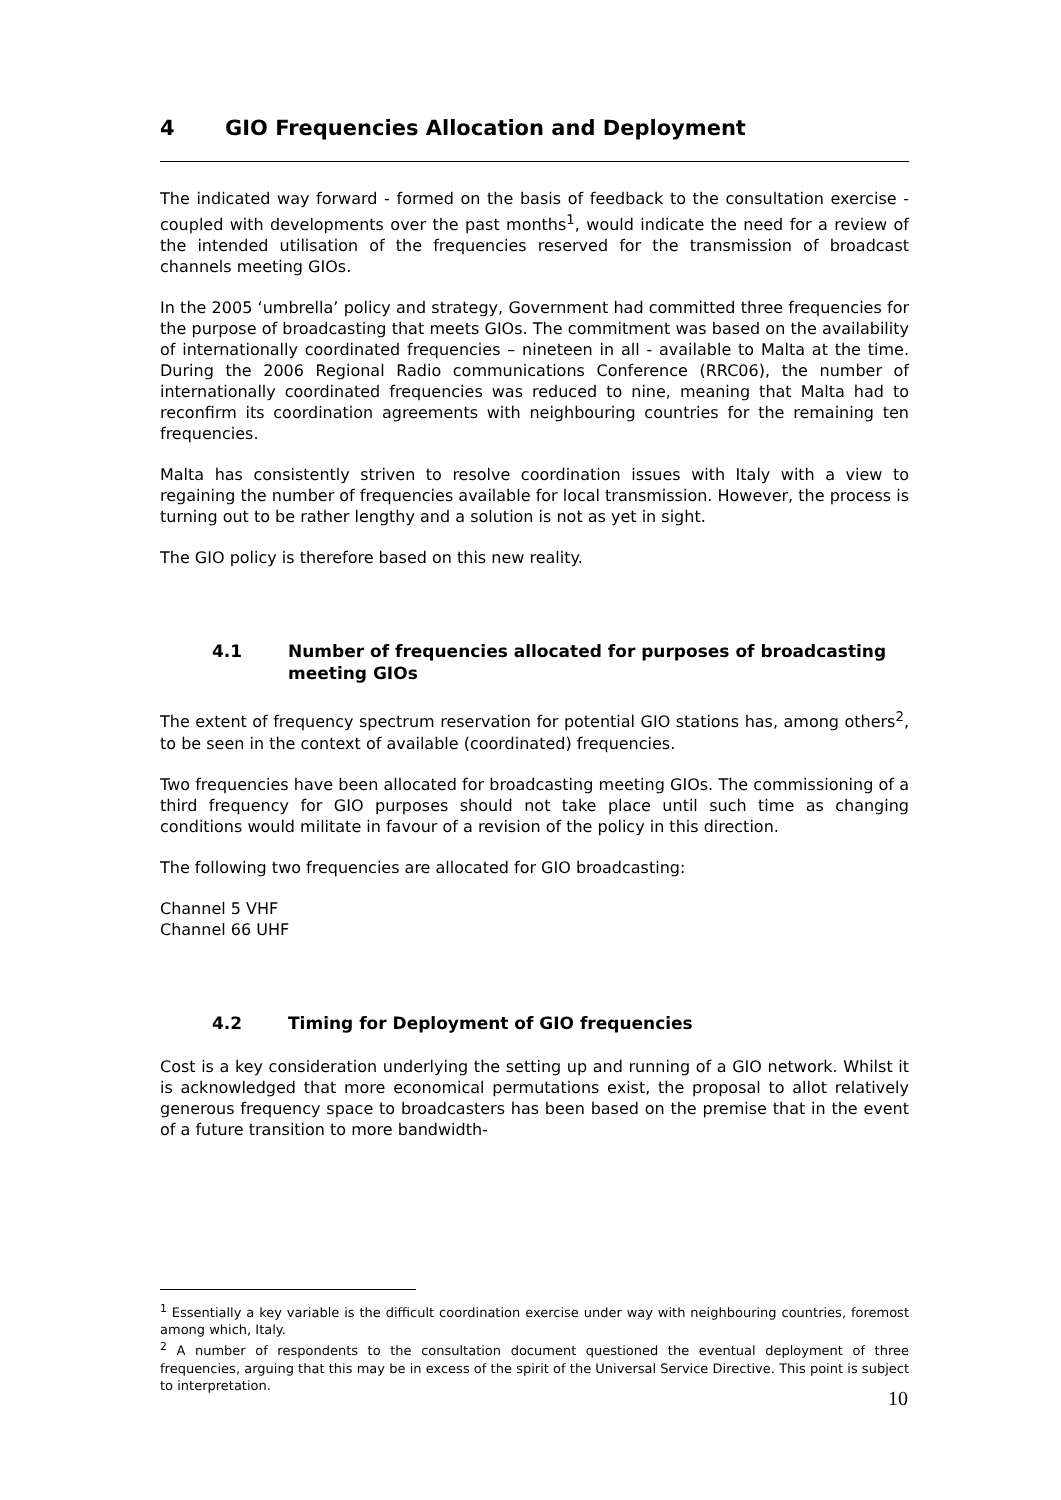4 GIO Frequencies Allocation and Deployment
The indicated way forward - formed on the basis of feedback to the consultation exercise - coupled with developments over the past months<sup>1</sup>, would indicate the need for a review of the intended utilisation of the frequencies reserved for the transmission of broadcast channels meeting GIOs.
In the 2005 ‘umbrella’ policy and strategy, Government had committed three frequencies for the purpose of broadcasting that meets GIOs. The commitment was based on the availability of internationally coordinated frequencies – nineteen in all - available to Malta at the time. During the 2006 Regional Radio communications Conference (RRC06), the number of internationally coordinated frequencies was reduced to nine, meaning that Malta had to reconfirm its coordination agreements with neighbouring countries for the remaining ten frequencies.
Malta has consistently striven to resolve coordination issues with Italy with a view to regaining the number of frequencies available for local transmission. However, the process is turning out to be rather lengthy and a solution is not as yet in sight.
The GIO policy is therefore based on this new reality.
4.1 Number of frequencies allocated for purposes of broadcasting meeting GIOs
The extent of frequency spectrum reservation for potential GIO stations has, among others<sup>2</sup>, to be seen in the context of available (coordinated) frequencies.
Two frequencies have been allocated for broadcasting meeting GIOs. The commissioning of a third frequency for GIO purposes should not take place until such time as changing conditions would militate in favour of a revision of the policy in this direction.
The following two frequencies are allocated for GIO broadcasting:
Channel 5 VHF
Channel 66 UHF
4.2 Timing for Deployment of GIO frequencies
Cost is a key consideration underlying the setting up and running of a GIO network. Whilst it is acknowledged that more economical permutations exist, the proposal to allot relatively generous frequency space to broadcasters has been based on the premise that in the event of a future transition to more bandwidth-
<sup>1</sup> Essentially a key variable is the difficult coordination exercise under way with neighbouring countries, foremost among which, Italy.
<sup>2</sup> A number of respondents to the consultation document questioned the eventual deployment of three frequencies, arguing that this may be in excess of the spirit of the Universal Service Directive. This point is subject to interpretation.
10